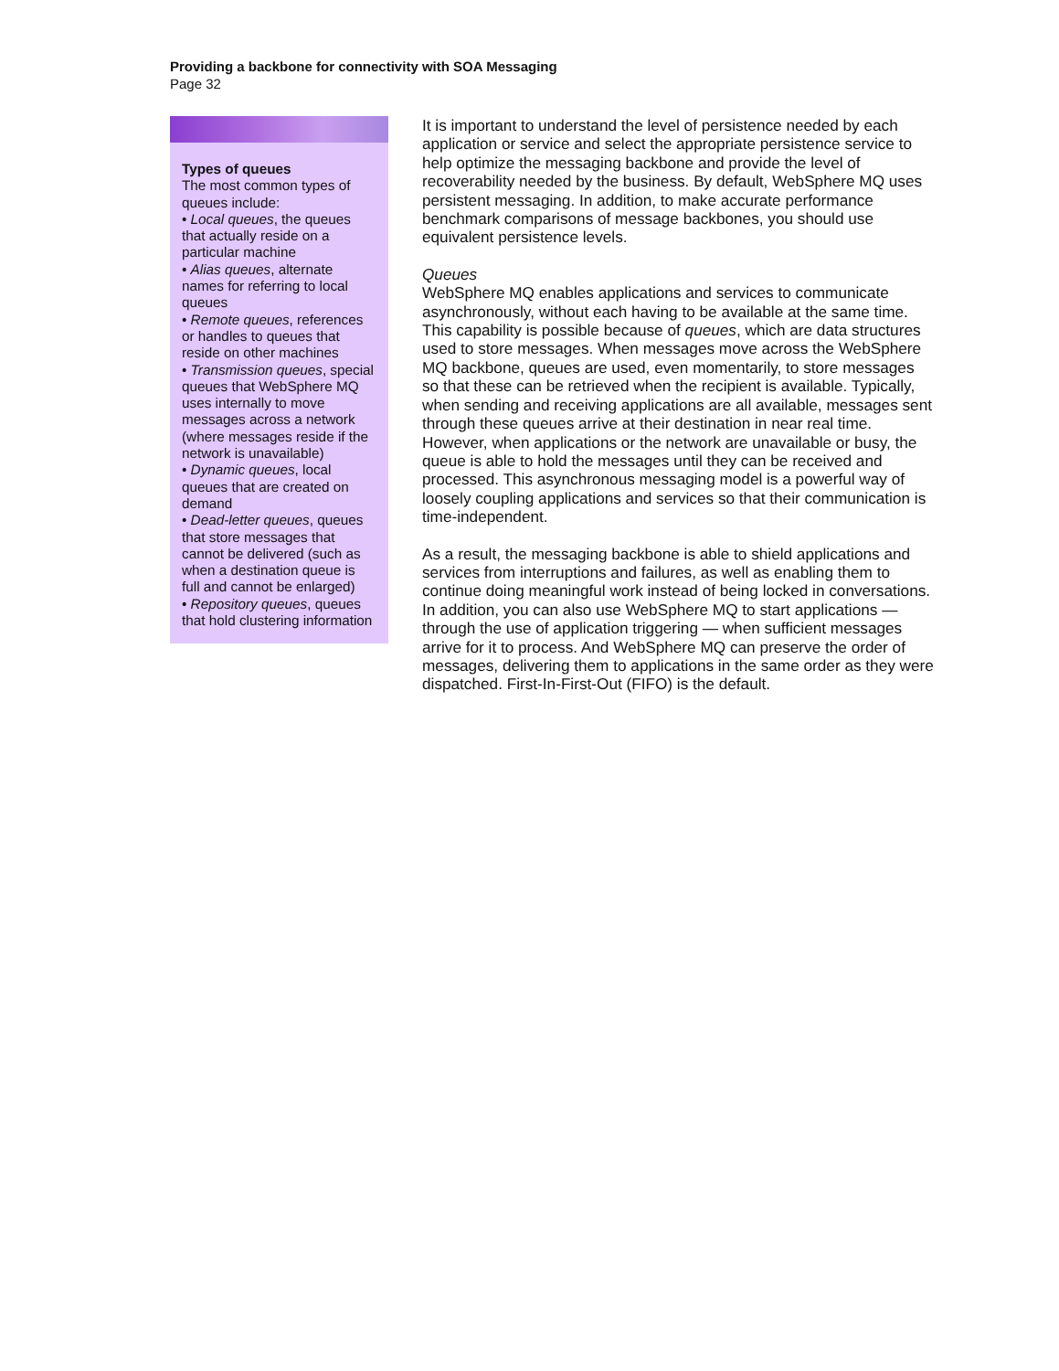Providing a backbone for connectivity with SOA Messaging
Page 32
Types of queues
The most common types of queues include:
• Local queues, the queues that actually reside on a particular machine
• Alias queues, alternate names for referring to local queues
• Remote queues, references or handles to queues that reside on other machines
• Transmission queues, special queues that WebSphere MQ uses internally to move messages across a network (where messages reside if the network is unavailable)
• Dynamic queues, local queues that are created on demand
• Dead-letter queues, queues that store messages that cannot be delivered (such as when a destination queue is full and cannot be enlarged)
• Repository queues, queues that hold clustering information
It is important to understand the level of persistence needed by each application or service and select the appropriate persistence service to help optimize the messaging backbone and provide the level of recoverability needed by the business. By default, WebSphere MQ uses persistent messaging. In addition, to make accurate performance benchmark comparisons of message backbones, you should use equivalent persistence levels.
Queues
WebSphere MQ enables applications and services to communicate asynchronously, without each having to be available at the same time. This capability is possible because of queues, which are data structures used to store messages. When messages move across the WebSphere MQ backbone, queues are used, even momentarily, to store messages so that these can be retrieved when the recipient is available. Typically, when sending and receiving applications are all available, messages sent through these queues arrive at their destination in near real time. However, when applications or the network are unavailable or busy, the queue is able to hold the messages until they can be received and processed. This asynchronous messaging model is a powerful way of loosely coupling applications and services so that their communication is time-independent.
As a result, the messaging backbone is able to shield applications and services from interruptions and failures, as well as enabling them to continue doing meaningful work instead of being locked in conversations. In addition, you can also use WebSphere MQ to start applications — through the use of application triggering — when sufficient messages arrive for it to process. And WebSphere MQ can preserve the order of messages, delivering them to applications in the same order as they were dispatched. First-In-First-Out (FIFO) is the default.